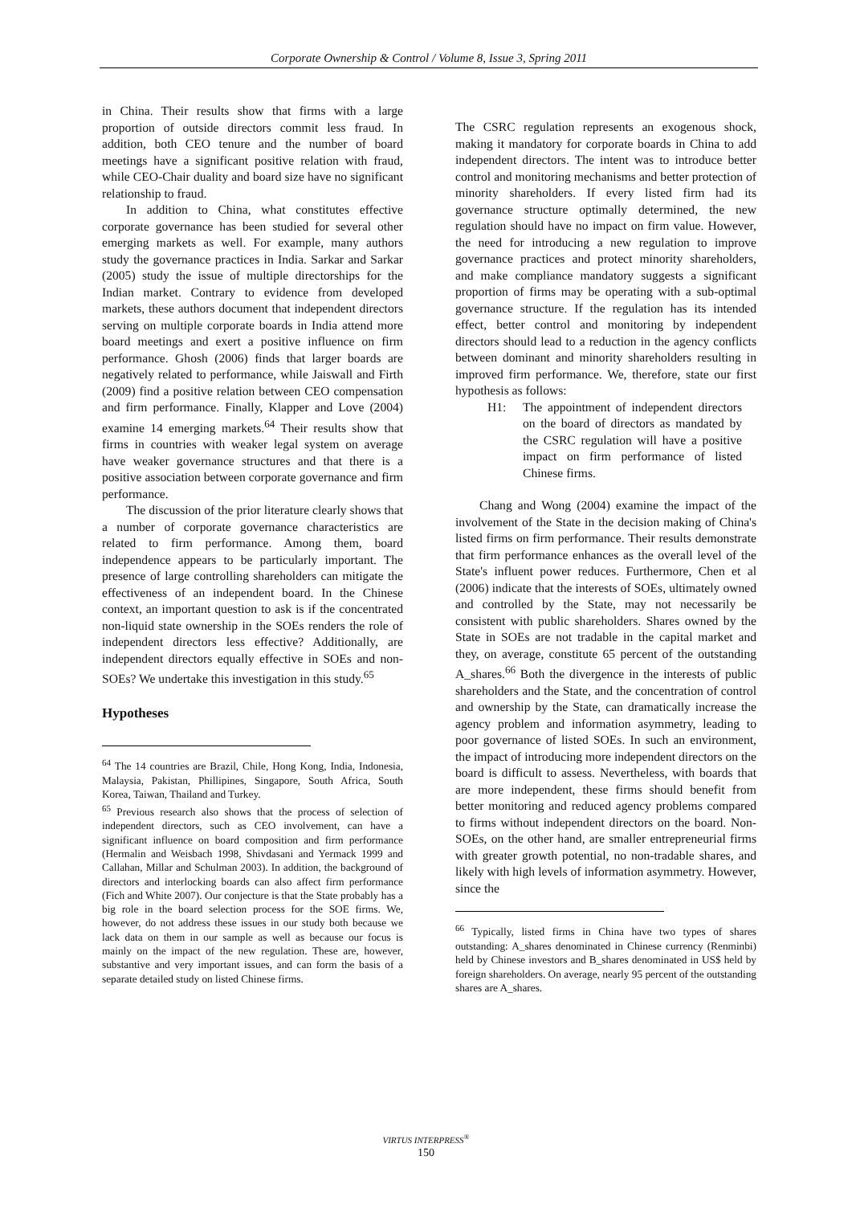Corporate Ownership & Control / Volume 8, Issue 3, Spring 2011
in China. Their results show that firms with a large proportion of outside directors commit less fraud. In addition, both CEO tenure and the number of board meetings have a significant positive relation with fraud, while CEO-Chair duality and board size have no significant relationship to fraud.
In addition to China, what constitutes effective corporate governance has been studied for several other emerging markets as well. For example, many authors study the governance practices in India. Sarkar and Sarkar (2005) study the issue of multiple directorships for the Indian market. Contrary to evidence from developed markets, these authors document that independent directors serving on multiple corporate boards in India attend more board meetings and exert a positive influence on firm performance. Ghosh (2006) finds that larger boards are negatively related to performance, while Jaiswall and Firth (2009) find a positive relation between CEO compensation and firm performance. Finally, Klapper and Love (2004) examine 14 emerging markets.<sup>64</sup> Their results show that firms in countries with weaker legal system on average have weaker governance structures and that there is a positive association between corporate governance and firm performance.
The discussion of the prior literature clearly shows that a number of corporate governance characteristics are related to firm performance. Among them, board independence appears to be particularly important. The presence of large controlling shareholders can mitigate the effectiveness of an independent board. In the Chinese context, an important question to ask is if the concentrated non-liquid state ownership in the SOEs renders the role of independent directors less effective? Additionally, are independent directors equally effective in SOEs and non-SOEs? We undertake this investigation in this study.<sup>65</sup>
Hypotheses
<sup>64</sup> The 14 countries are Brazil, Chile, Hong Kong, India, Indonesia, Malaysia, Pakistan, Phillipines, Singapore, South Africa, South Korea, Taiwan, Thailand and Turkey.
<sup>65</sup> Previous research also shows that the process of selection of independent directors, such as CEO involvement, can have a significant influence on board composition and firm performance (Hermalin and Weisbach 1998, Shivdasani and Yermack 1999 and Callahan, Millar and Schulman 2003). In addition, the background of directors and interlocking boards can also affect firm performance (Fich and White 2007). Our conjecture is that the State probably has a big role in the board selection process for the SOE firms. We, however, do not address these issues in our study both because we lack data on them in our sample as well as because our focus is mainly on the impact of the new regulation. These are, however, substantive and very important issues, and can form the basis of a separate detailed study on listed Chinese firms.
The CSRC regulation represents an exogenous shock, making it mandatory for corporate boards in China to add independent directors. The intent was to introduce better control and monitoring mechanisms and better protection of minority shareholders. If every listed firm had its governance structure optimally determined, the new regulation should have no impact on firm value. However, the need for introducing a new regulation to improve governance practices and protect minority shareholders, and make compliance mandatory suggests a significant proportion of firms may be operating with a sub-optimal governance structure. If the regulation has its intended effect, better control and monitoring by independent directors should lead to a reduction in the agency conflicts between dominant and minority shareholders resulting in improved firm performance. We, therefore, state our first hypothesis as follows:
H1: The appointment of independent directors on the board of directors as mandated by the CSRC regulation will have a positive impact on firm performance of listed Chinese firms.
Chang and Wong (2004) examine the impact of the involvement of the State in the decision making of China's listed firms on firm performance. Their results demonstrate that firm performance enhances as the overall level of the State's influent power reduces. Furthermore, Chen et al (2006) indicate that the interests of SOEs, ultimately owned and controlled by the State, may not necessarily be consistent with public shareholders. Shares owned by the State in SOEs are not tradable in the capital market and they, on average, constitute 65 percent of the outstanding A_shares.<sup>66</sup> Both the divergence in the interests of public shareholders and the State, and the concentration of control and ownership by the State, can dramatically increase the agency problem and information asymmetry, leading to poor governance of listed SOEs. In such an environment, the impact of introducing more independent directors on the board is difficult to assess. Nevertheless, with boards that are more independent, these firms should benefit from better monitoring and reduced agency problems compared to firms without independent directors on the board. Non-SOEs, on the other hand, are smaller entrepreneurial firms with greater growth potential, no non-tradable shares, and likely with high levels of information asymmetry. However, since the
<sup>66</sup> Typically, listed firms in China have two types of shares outstanding: A_shares denominated in Chinese currency (Renminbi) held by Chinese investors and B_shares denominated in US$ held by foreign shareholders. On average, nearly 95 percent of the outstanding shares are A_shares.
VIRTUS INTERPRESS<sup>®</sup>
150